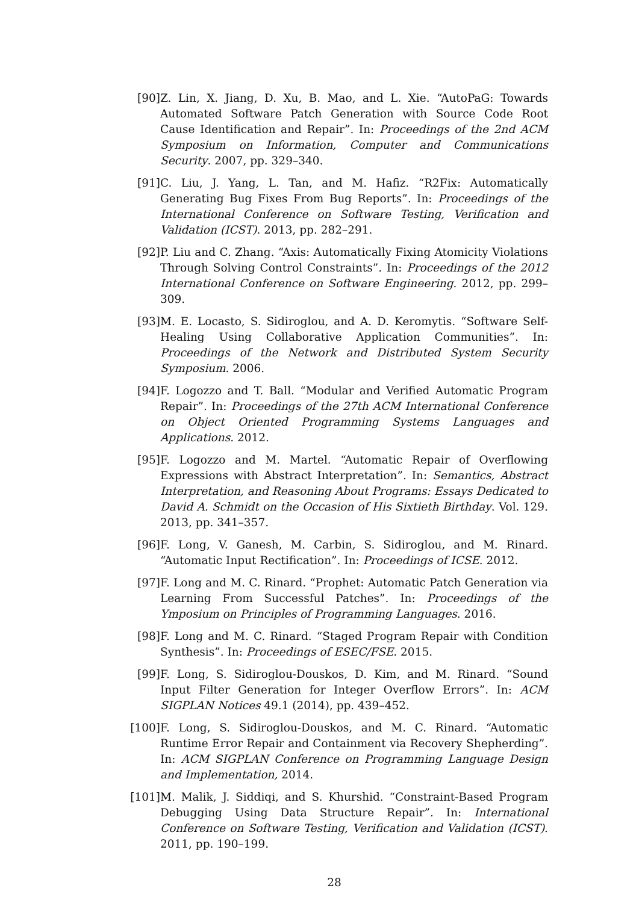[90] Z. Lin, X. Jiang, D. Xu, B. Mao, and L. Xie. “AutoPaG: Towards Automated Software Patch Generation with Source Code Root Cause Identification and Repair”. In: Proceedings of the 2nd ACM Symposium on Information, Computer and Communications Security. 2007, pp. 329–340.
[91] C. Liu, J. Yang, L. Tan, and M. Hafiz. “R2Fix: Automatically Generating Bug Fixes From Bug Reports”. In: Proceedings of the International Conference on Software Testing, Verification and Validation (ICST). 2013, pp. 282–291.
[92] P. Liu and C. Zhang. “Axis: Automatically Fixing Atomicity Violations Through Solving Control Constraints”. In: Proceedings of the 2012 International Conference on Software Engineering. 2012, pp. 299–309.
[93] M. E. Locasto, S. Sidiroglou, and A. D. Keromytis. “Software Self-Healing Using Collaborative Application Communities”. In: Proceedings of the Network and Distributed System Security Symposium. 2006.
[94] F. Logozzo and T. Ball. “Modular and Verified Automatic Program Repair”. In: Proceedings of the 27th ACM International Conference on Object Oriented Programming Systems Languages and Applications. 2012.
[95] F. Logozzo and M. Martel. “Automatic Repair of Overflowing Expressions with Abstract Interpretation”. In: Semantics, Abstract Interpretation, and Reasoning About Programs: Essays Dedicated to David A. Schmidt on the Occasion of His Sixtieth Birthday. Vol. 129. 2013, pp. 341–357.
[96] F. Long, V. Ganesh, M. Carbin, S. Sidiroglou, and M. Rinard. “Automatic Input Rectification”. In: Proceedings of ICSE. 2012.
[97] F. Long and M. C. Rinard. “Prophet: Automatic Patch Generation via Learning From Successful Patches”. In: Proceedings of the Ymposium on Principles of Programming Languages. 2016.
[98] F. Long and M. C. Rinard. “Staged Program Repair with Condition Synthesis”. In: Proceedings of ESEC/FSE. 2015.
[99] F. Long, S. Sidiroglou-Douskos, D. Kim, and M. Rinard. “Sound Input Filter Generation for Integer Overflow Errors”. In: ACM SIGPLAN Notices 49.1 (2014), pp. 439–452.
[100] F. Long, S. Sidiroglou-Douskos, and M. C. Rinard. “Automatic Runtime Error Repair and Containment via Recovery Shepherding”. In: ACM SIGPLAN Conference on Programming Language Design and Implementation, 2014.
[101] M. Malik, J. Siddiqi, and S. Khurshid. “Constraint-Based Program Debugging Using Data Structure Repair”. In: International Conference on Software Testing, Verification and Validation (ICST). 2011, pp. 190–199.
28